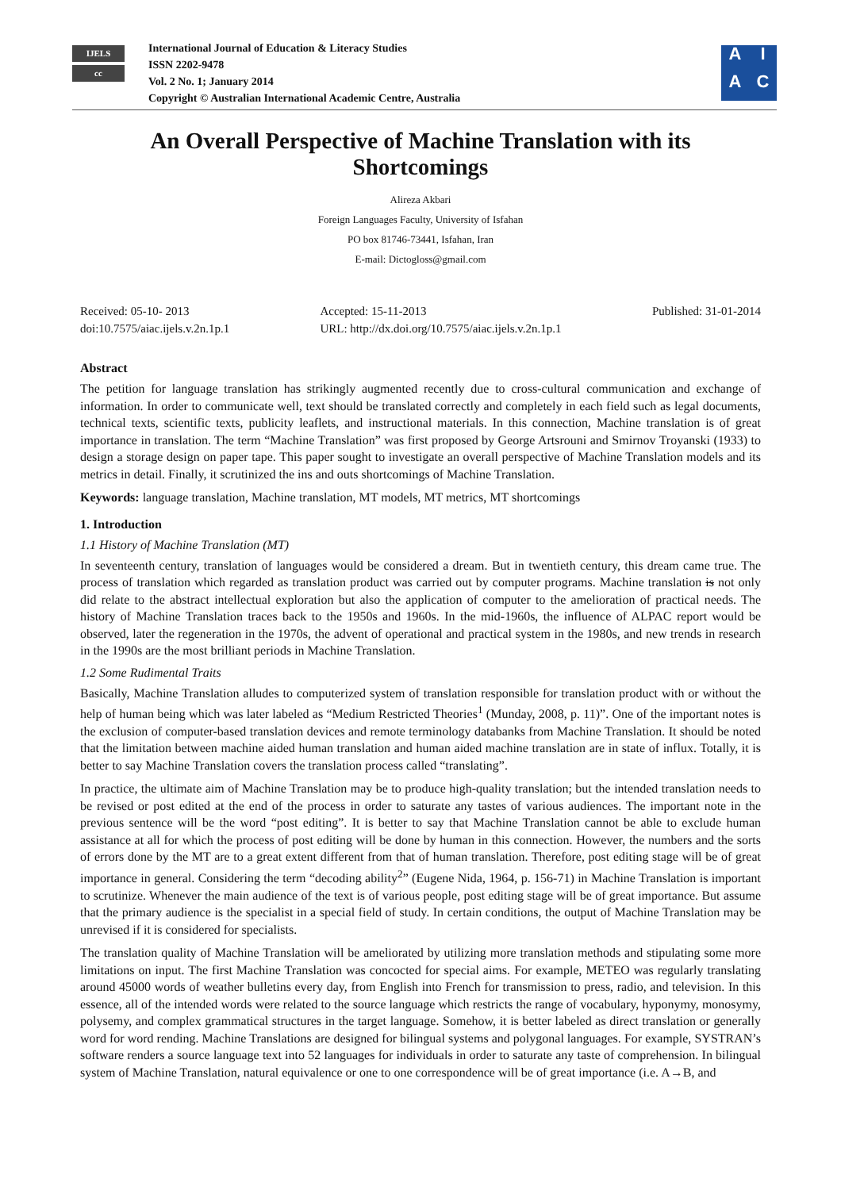IJELS
cc
International Journal of Education & Literacy Studies
ISSN 2202-9478
Vol. 2 No. 1; January 2014
Copyright © Australian International Academic Centre, Australia
AIAC
An Overall Perspective of Machine Translation with its Shortcomings
Alireza Akbari
Foreign Languages Faculty, University of Isfahan
PO box 81746-73441, Isfahan, Iran
E-mail: Dictogloss@gmail.com
Received: 05-10- 2013
doi:10.7575/aiac.ijels.v.2n.1p.1
Accepted: 15-11-2013
URL: http://dx.doi.org/10.7575/aiac.ijels.v.2n.1p.1
Published: 31-01-2014
Abstract
The petition for language translation has strikingly augmented recently due to cross-cultural communication and exchange of information. In order to communicate well, text should be translated correctly and completely in each field such as legal documents, technical texts, scientific texts, publicity leaflets, and instructional materials. In this connection, Machine translation is of great importance in translation. The term “Machine Translation” was first proposed by George Artsrouni and Smirnov Troyanski (1933) to design a storage design on paper tape. This paper sought to investigate an overall perspective of Machine Translation models and its metrics in detail. Finally, it scrutinized the ins and outs shortcomings of Machine Translation.
Keywords: language translation, Machine translation, MT models, MT metrics, MT shortcomings
1. Introduction
1.1 History of Machine Translation (MT)
In seventeenth century, translation of languages would be considered a dream. But in twentieth century, this dream came true. The process of translation which regarded as translation product was carried out by computer programs. Machine translation is not only did relate to the abstract intellectual exploration but also the application of computer to the amelioration of practical needs. The history of Machine Translation traces back to the 1950s and 1960s. In the mid-1960s, the influence of ALPAC report would be observed, later the regeneration in the 1970s, the advent of operational and practical system in the 1980s, and new trends in research in the 1990s are the most brilliant periods in Machine Translation.
1.2 Some Rudimental Traits
Basically, Machine Translation alludes to computerized system of translation responsible for translation product with or without the help of human being which was later labeled as “Medium Restricted Theories<sup>1</sup> (Munday, 2008, p. 11)”. One of the important notes is the exclusion of computer-based translation devices and remote terminology databanks from Machine Translation. It should be noted that the limitation between machine aided human translation and human aided machine translation are in state of influx. Totally, it is better to say Machine Translation covers the translation process called “translating”.
In practice, the ultimate aim of Machine Translation may be to produce high-quality translation; but the intended translation needs to be revised or post edited at the end of the process in order to saturate any tastes of various audiences. The important note in the previous sentence will be the word “post editing”. It is better to say that Machine Translation cannot be able to exclude human assistance at all for which the process of post editing will be done by human in this connection. However, the numbers and the sorts of errors done by the MT are to a great extent different from that of human translation. Therefore, post editing stage will be of great importance in general. Considering the term “decoding ability<sup>2</sup>” (Eugene Nida, 1964, p. 156-71) in Machine Translation is important to scrutinize. Whenever the main audience of the text is of various people, post editing stage will be of great importance. But assume that the primary audience is the specialist in a special field of study. In certain conditions, the output of Machine Translation may be unrevised if it is considered for specialists.
The translation quality of Machine Translation will be ameliorated by utilizing more translation methods and stipulating some more limitations on input. The first Machine Translation was concocted for special aims. For example, METEO was regularly translating around 45000 words of weather bulletins every day, from English into French for transmission to press, radio, and television. In this essence, all of the intended words were related to the source language which restricts the range of vocabulary, hyponymy, monosymy, polysemy, and complex grammatical structures in the target language. Somehow, it is better labeled as direct translation or generally word for word rending. Machine Translations are designed for bilingual systems and polygonal languages. For example, SYSTRAN’s software renders a source language text into 52 languages for individuals in order to saturate any taste of comprehension. In bilingual system of Machine Translation, natural equivalence or one to one correspondence will be of great importance (i.e. A→B, and